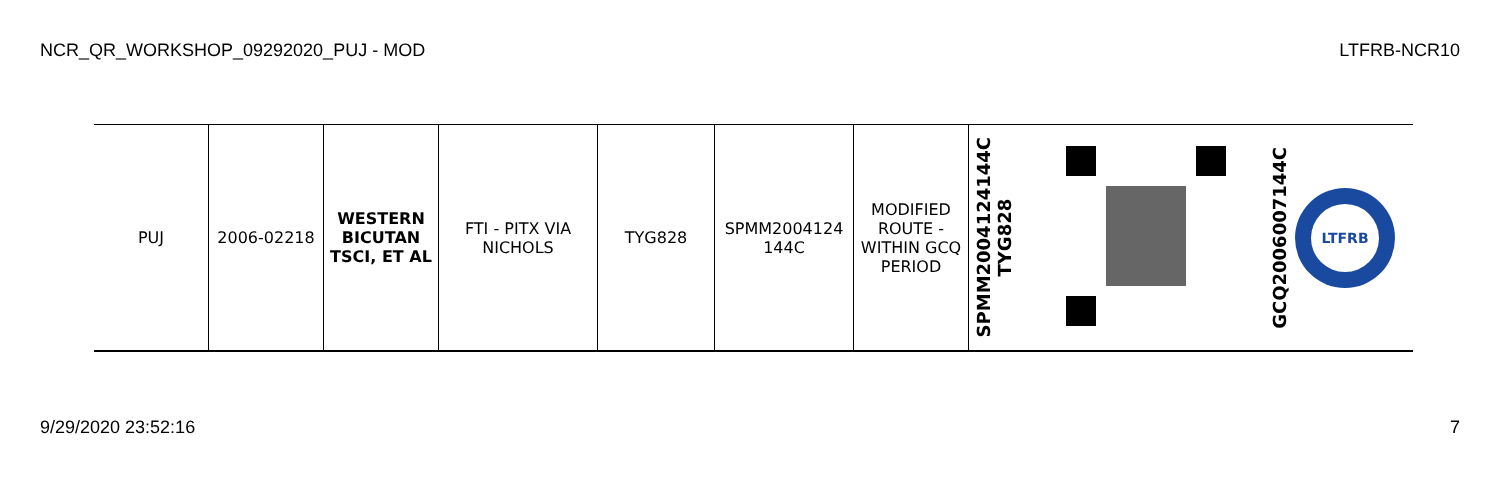NCR_QR_WORKSHOP_09292020_PUJ - MOD LTFRB-NCR10
| PUJ | 2006-02218 | WESTERN BICUTAN TSCI, ET AL | FTI - PITX VIA NICHOLS | TYG828 | SPMM2004124 144C | MODIFIED ROUTE - WITHIN GCQ PERIOD | SPMM2004124144C TYG828 | | GCQ2006007144C LTFRB |
9/29/2020 23:52:16 7